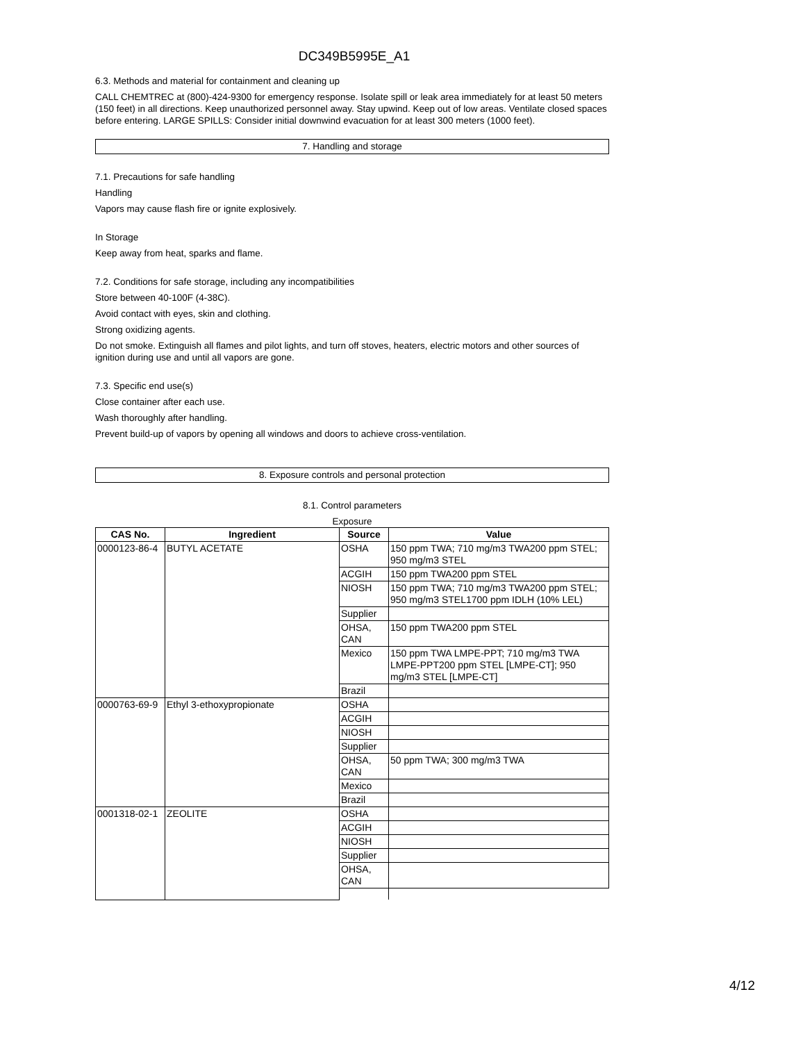DC349B5995E_A1
6.3. Methods and material for containment and cleaning up
CALL CHEMTREC at (800)-424-9300 for emergency response. Isolate spill or leak area immediately for at least 50 meters (150 feet) in all directions. Keep unauthorized personnel away. Stay upwind. Keep out of low areas. Ventilate closed spaces before entering. LARGE SPILLS: Consider initial downwind evacuation for at least 300 meters (1000 feet).
7. Handling and storage
7.1. Precautions for safe handling
Handling
Vapors may cause flash fire or ignite explosively.
In Storage
Keep away from heat, sparks and flame.
7.2. Conditions for safe storage, including any incompatibilities
Store between 40-100F (4-38C).
Avoid contact with eyes, skin and clothing.
Strong oxidizing agents.
Do not smoke. Extinguish all flames and pilot lights, and turn off stoves, heaters, electric motors and other sources of ignition during use and until all vapors are gone.
7.3. Specific end use(s)
Close container after each use.
Wash thoroughly after handling.
Prevent build-up of vapors by opening all windows and doors to achieve cross-ventilation.
8. Exposure controls and personal protection
8.1. Control parameters
Exposure
| CAS No. | Ingredient | Source | Value |
| --- | --- | --- | --- |
| 0000123-86-4 | BUTYL ACETATE | OSHA | 150 ppm TWA; 710 mg/m3 TWA200 ppm STEL; 950 mg/m3 STEL |
| | | ACGIH | 150 ppm TWA200 ppm STEL |
| | | NIOSH | 150 ppm TWA; 710 mg/m3 TWA200 ppm STEL; 950 mg/m3 STEL1700 ppm IDLH (10% LEL) |
| | | Supplier | |
| | | OHSA, CAN | 150 ppm TWA200 ppm STEL |
| | | Mexico | 150 ppm TWA LMPE-PPT; 710 mg/m3 TWA LMPE-PPT200 ppm STEL [LMPE-CT]; 950 mg/m3 STEL [LMPE-CT] |
| | | Brazil | |
| 0000763-69-9 | Ethyl 3-ethoxypropionate | OSHA | |
| | | ACGIH | |
| | | NIOSH | |
| | | Supplier | |
| | | OHSA, CAN | 50 ppm TWA; 300 mg/m3 TWA |
| | | Mexico | |
| | | Brazil | |
| 0001318-02-1 | ZEOLITE | OSHA | |
| | | ACGIH | |
| | | NIOSH | |
| | | Supplier | |
| | | OHSA, CAN | |
4/12